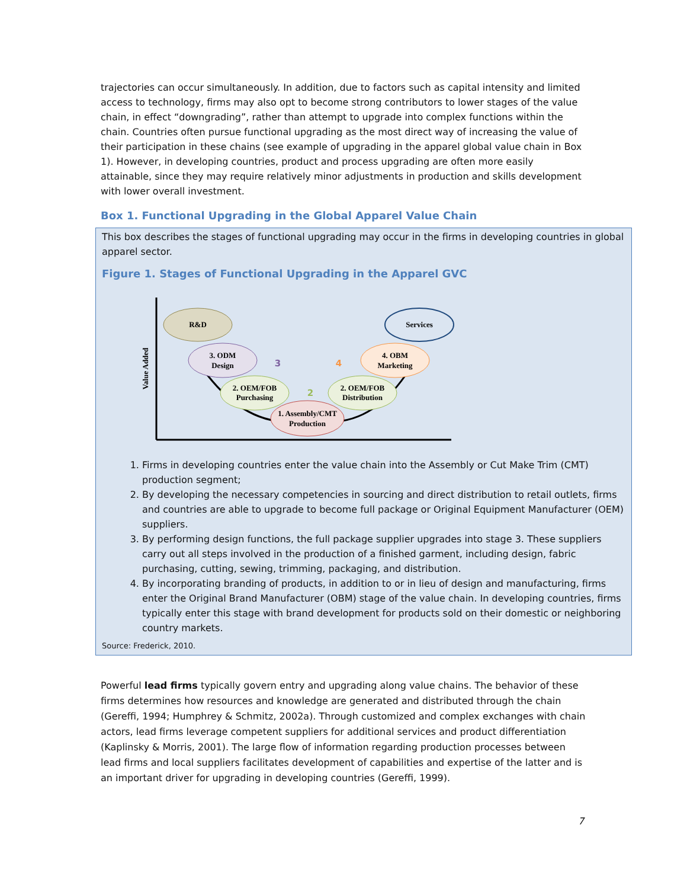trajectories can occur simultaneously. In addition, due to factors such as capital intensity and limited access to technology, firms may also opt to become strong contributors to lower stages of the value chain, in effect “downgrading”, rather than attempt to upgrade into complex functions within the chain. Countries often pursue functional upgrading as the most direct way of increasing the value of their participation in these chains (see example of upgrading in the apparel global value chain in Box 1). However, in developing countries, product and process upgrading are often more easily attainable, since they may require relatively minor adjustments in production and skills development with lower overall investment.
Box 1. Functional Upgrading in the Global Apparel Value Chain
This box describes the stages of functional upgrading may occur in the firms in developing countries in global apparel sector.
Figure 1. Stages of Functional Upgrading in the Apparel GVC
Value Added
R&D
Services
3. ODM
Design
4. OBM
Marketing
2. OEM/FOB
Purchasing
2. OEM/FOB
Distribution
1. Assembly/CMT
Production
3
4
2
1. Firms in developing countries enter the value chain into the Assembly or Cut Make Trim (CMT) production segment;
2. By developing the necessary competencies in sourcing and direct distribution to retail outlets, firms and countries are able to upgrade to become full package or Original Equipment Manufacturer (OEM) suppliers.
3. By performing design functions, the full package supplier upgrades into stage 3. These suppliers carry out all steps involved in the production of a finished garment, including design, fabric purchasing, cutting, sewing, trimming, packaging, and distribution.
4. By incorporating branding of products, in addition to or in lieu of design and manufacturing, firms enter the Original Brand Manufacturer (OBM) stage of the value chain. In developing countries, firms typically enter this stage with brand development for products sold on their domestic or neighboring country markets.
Source: Frederick, 2010.
Powerful lead firms typically govern entry and upgrading along value chains. The behavior of these firms determines how resources and knowledge are generated and distributed through the chain (Gereffi, 1994; Humphrey & Schmitz, 2002a). Through customized and complex exchanges with chain actors, lead firms leverage competent suppliers for additional services and product differentiation (Kaplinsky & Morris, 2001). The large flow of information regarding production processes between lead firms and local suppliers facilitates development of capabilities and expertise of the latter and is an important driver for upgrading in developing countries (Gereffi, 1999).
7